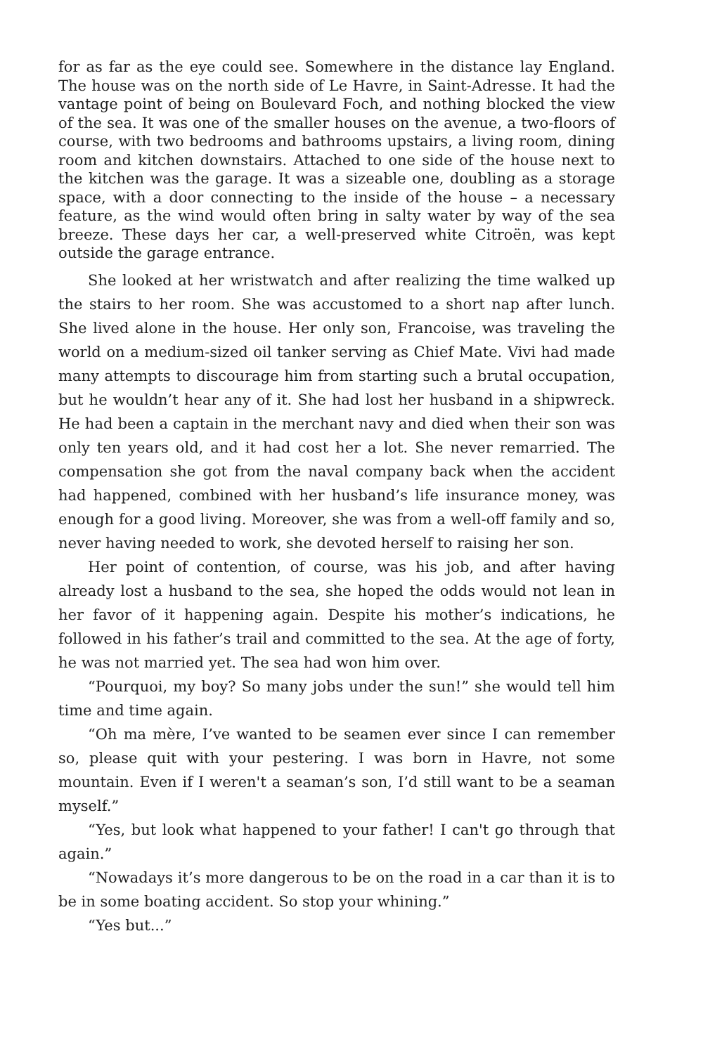for as far as the eye could see. Somewhere in the distance lay England. The house was on the north side of Le Havre, in Saint-Adresse. It had the vantage point of being on Boulevard Foch, and nothing blocked the view of the sea. It was one of the smaller houses on the avenue, a two-floors of course, with two bedrooms and bathrooms upstairs, a living room, dining room and kitchen downstairs. Attached to one side of the house next to the kitchen was the garage. It was a sizeable one, doubling as a storage space, with a door connecting to the inside of the house – a necessary feature, as the wind would often bring in salty water by way of the sea breeze. These days her car, a well-preserved white Citroën, was kept outside the garage entrance.
She looked at her wristwatch and after realizing the time walked up the stairs to her room. She was accustomed to a short nap after lunch. She lived alone in the house. Her only son, Francoise, was traveling the world on a medium-sized oil tanker serving as Chief Mate. Vivi had made many attempts to discourage him from starting such a brutal occupation, but he wouldn’t hear any of it. She had lost her husband in a shipwreck. He had been a captain in the merchant navy and died when their son was only ten years old, and it had cost her a lot. She never remarried. The compensation she got from the naval company back when the accident had happened, combined with her husband’s life insurance money, was enough for a good living. Moreover, she was from a well-off family and so, never having needed to work, she devoted herself to raising her son.
Her point of contention, of course, was his job, and after having already lost a husband to the sea, she hoped the odds would not lean in her favor of it happening again. Despite his mother’s indications, he followed in his father’s trail and committed to the sea. At the age of forty, he was not married yet. The sea had won him over.
“Pourquoi, my boy? So many jobs under the sun!” she would tell him time and time again.
“Oh ma mère, I’ve wanted to be seamen ever since I can remember so, please quit with your pestering. I was born in Havre, not some mountain. Even if I weren't a seaman’s son, I’d still want to be a seaman myself.”
“Yes, but look what happened to your father! I can't go through that again.”
“Nowadays it’s more dangerous to be on the road in a car than it is to be in some boating accident. So stop your whining.”
“Yes but...”